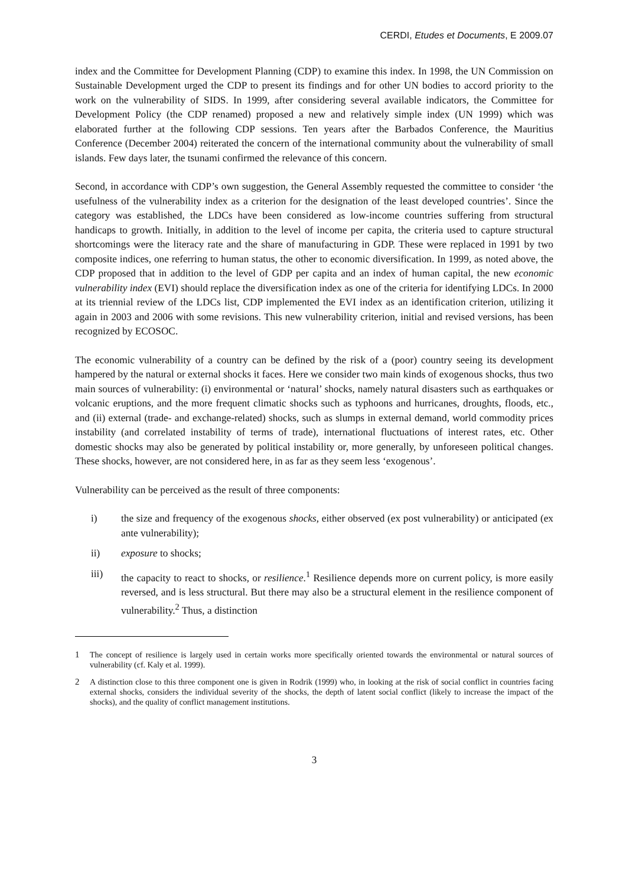CERDI, Etudes et Documents, E 2009.07
index and the Committee for Development Planning (CDP) to examine this index. In 1998, the UN Commission on Sustainable Development urged the CDP to present its findings and for other UN bodies to accord priority to the work on the vulnerability of SIDS. In 1999, after considering several available indicators, the Committee for Development Policy (the CDP renamed) proposed a new and relatively simple index (UN 1999) which was elaborated further at the following CDP sessions. Ten years after the Barbados Conference, the Mauritius Conference (December 2004) reiterated the concern of the international community about the vulnerability of small islands. Few days later, the tsunami confirmed the relevance of this concern.
Second, in accordance with CDP’s own suggestion, the General Assembly requested the committee to consider ‘the usefulness of the vulnerability index as a criterion for the designation of the least developed countries’. Since the category was established, the LDCs have been considered as low-income countries suffering from structural handicaps to growth. Initially, in addition to the level of income per capita, the criteria used to capture structural shortcomings were the literacy rate and the share of manufacturing in GDP. These were replaced in 1991 by two composite indices, one referring to human status, the other to economic diversification. In 1999, as noted above, the CDP proposed that in addition to the level of GDP per capita and an index of human capital, the new economic vulnerability index (EVI) should replace the diversification index as one of the criteria for identifying LDCs. In 2000 at its triennial review of the LDCs list, CDP implemented the EVI index as an identification criterion, utilizing it again in 2003 and 2006 with some revisions. This new vulnerability criterion, initial and revised versions, has been recognized by ECOSOC.
The economic vulnerability of a country can be defined by the risk of a (poor) country seeing its development hampered by the natural or external shocks it faces. Here we consider two main kinds of exogenous shocks, thus two main sources of vulnerability: (i) environmental or ‘natural’ shocks, namely natural disasters such as earthquakes or volcanic eruptions, and the more frequent climatic shocks such as typhoons and hurricanes, droughts, floods, etc., and (ii) external (trade- and exchange-related) shocks, such as slumps in external demand, world commodity prices instability (and correlated instability of terms of trade), international fluctuations of interest rates, etc. Other domestic shocks may also be generated by political instability or, more generally, by unforeseen political changes. These shocks, however, are not considered here, in as far as they seem less ‘exogenous’.
Vulnerability can be perceived as the result of three components:
i) the size and frequency of the exogenous shocks, either observed (ex post vulnerability) or anticipated (ex ante vulnerability);
ii) exposure to shocks;
iii) the capacity to react to shocks, or resilience.<sup>1</sup> Resilience depends more on current policy, is more easily reversed, and is less structural. But there may also be a structural element in the resilience component of vulnerability.<sup>2</sup> Thus, a distinction
1 The concept of resilience is largely used in certain works more specifically oriented towards the environmental or natural sources of vulnerability (cf. Kaly et al. 1999).
2 A distinction close to this three component one is given in Rodrik (1999) who, in looking at the risk of social conflict in countries facing external shocks, considers the individual severity of the shocks, the depth of latent social conflict (likely to increase the impact of the shocks), and the quality of conflict management institutions.
3